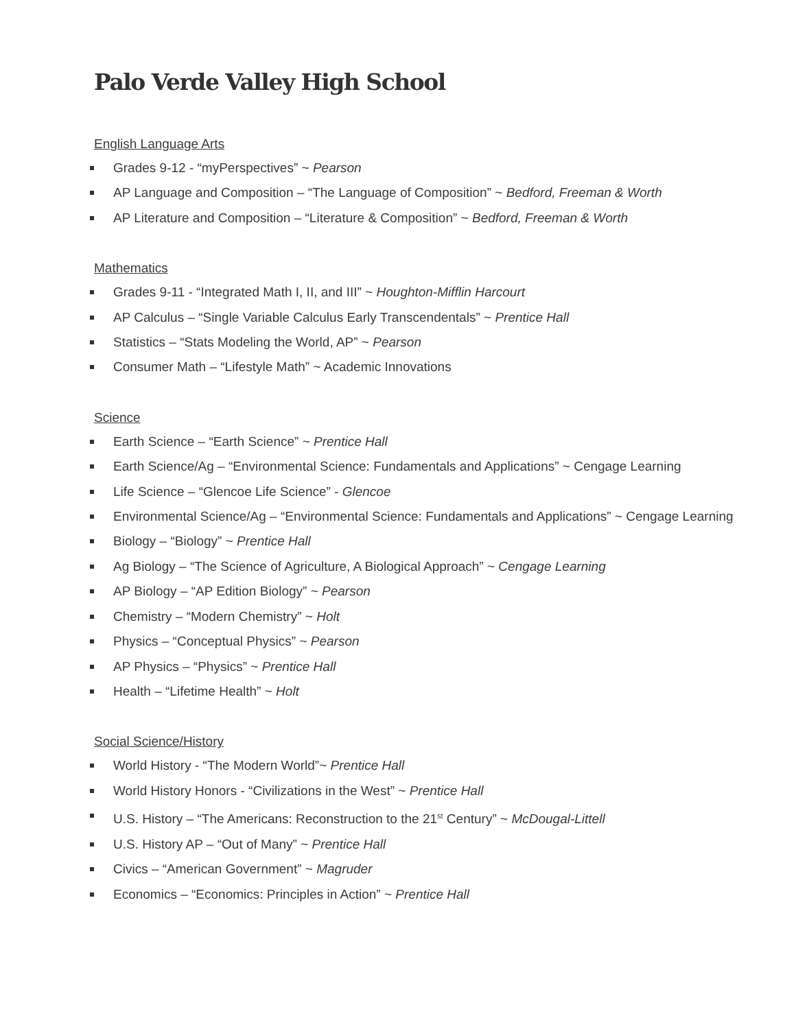Palo Verde Valley High School
English Language Arts
Grades 9-12 - “myPerspectives” ~ Pearson
AP Language and Composition – “The Language of Composition” ~ Bedford, Freeman & Worth
AP Literature and Composition – “Literature & Composition” ~ Bedford, Freeman & Worth
Mathematics
Grades 9-11 - “Integrated Math I, II, and III” ~ Houghton-Mifflin Harcourt
AP Calculus – “Single Variable Calculus Early Transcendentals” ~ Prentice Hall
Statistics – “Stats Modeling the World, AP” ~ Pearson
Consumer Math – “Lifestyle Math” ~ Academic Innovations
Science
Earth Science – “Earth Science” ~ Prentice Hall
Earth Science/Ag – “Environmental Science: Fundamentals and Applications” ~ Cengage Learning
Life Science – “Glencoe Life Science” - Glencoe
Environmental Science/Ag – “Environmental Science: Fundamentals and Applications” ~ Cengage Learning
Biology – “Biology” ~ Prentice Hall
Ag Biology – “The Science of Agriculture, A Biological Approach” ~ Cengage Learning
AP Biology – “AP Edition Biology” ~ Pearson
Chemistry – “Modern Chemistry” ~ Holt
Physics – “Conceptual Physics” ~ Pearson
AP Physics – “Physics” ~ Prentice Hall
Health – “Lifetime Health” ~ Holt
Social Science/History
World History - “The Modern World”~ Prentice Hall
World History Honors - “Civilizations in the West” ~ Prentice Hall
U.S. History – “The Americans: Reconstruction to the 21<sup>st</sup> Century” ~ McDougal-Littell
U.S. History AP – “Out of Many” ~ Prentice Hall
Civics – “American Government” ~ Magruder
Economics – “Economics: Principles in Action” ~ Prentice Hall